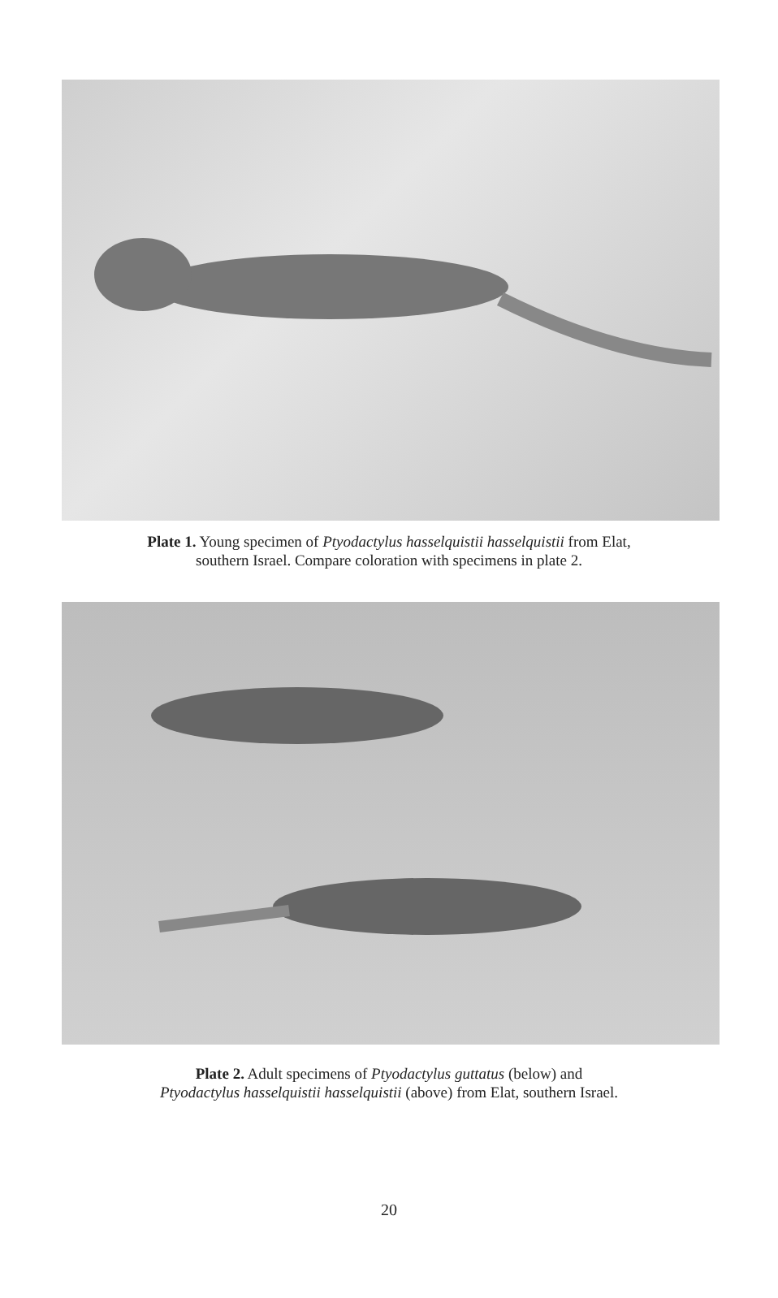Plate 1. Young specimen of Ptyodactylus hasselquistii hasselquistii from Elat,
southern Israel. Compare coloration with specimens in plate 2.
Plate 2. Adult specimens of Ptyodactylus guttatus (below) and
Ptyodactylus hasselquistii hasselquistii (above) from Elat, southern Israel.
20